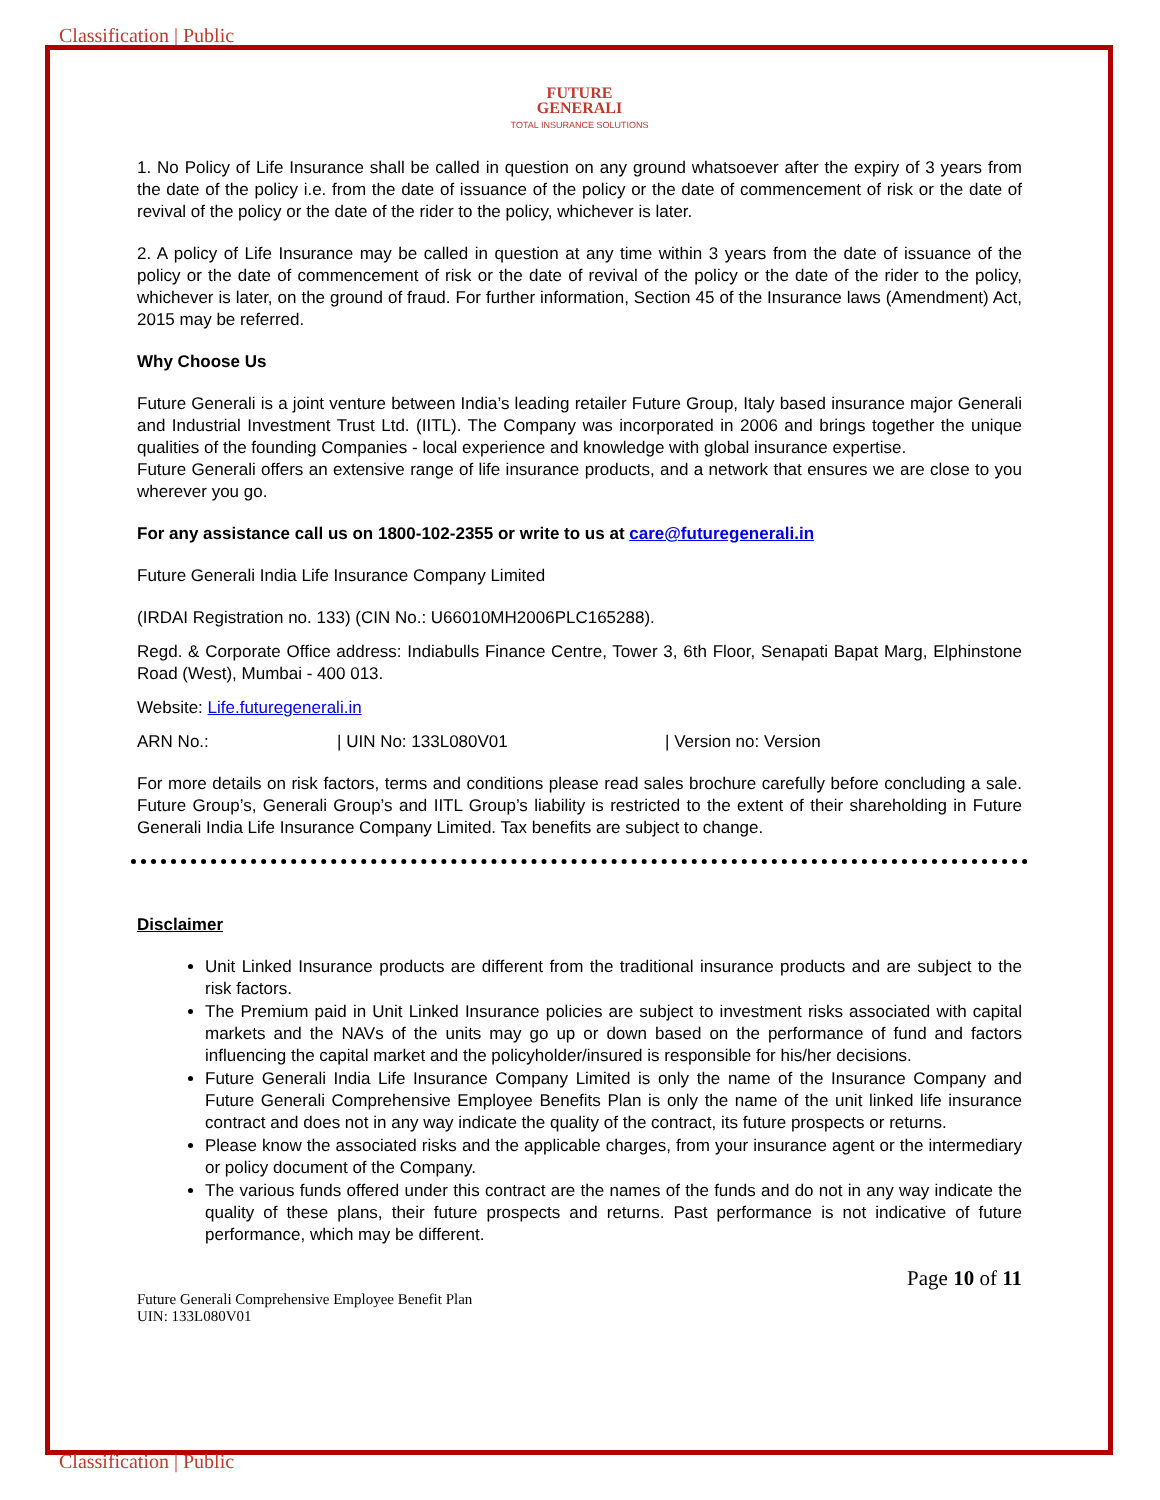Classification | Public
FUTURE
GENERALI
TOTAL INSURANCE SOLUTIONS
1. No Policy of Life Insurance shall be called in question on any ground whatsoever after the expiry of 3 years from the date of the policy i.e. from the date of issuance of the policy or the date of commencement of risk or the date of revival of the policy or the date of the rider to the policy, whichever is later.
2. A policy of Life Insurance may be called in question at any time within 3 years from the date of issuance of the policy or the date of commencement of risk or the date of revival of the policy or the date of the rider to the policy, whichever is later, on the ground of fraud. For further information, Section 45 of the Insurance laws (Amendment) Act, 2015 may be referred.
Why Choose Us
Future Generali is a joint venture between India’s leading retailer Future Group, Italy based insurance major Generali and Industrial Investment Trust Ltd. (IITL). The Company was incorporated in 2006 and brings together the unique qualities of the founding Companies - local experience and knowledge with global insurance expertise.
Future Generali offers an extensive range of life insurance products, and a network that ensures we are close to you wherever you go.
For any assistance call us on 1800-102-2355 or write to us at care@futuregenerali.in
Future Generali India Life Insurance Company Limited
(IRDAI Registration no. 133) (CIN No.: U66010MH2006PLC165288).
Regd. & Corporate Office address: Indiabulls Finance Centre, Tower 3, 6th Floor, Senapati Bapat Marg, Elphinstone Road (West), Mumbai - 400 013.
Website: Life.futuregenerali.in
ARN No.: | UIN No: 133L080V01 | Version no: Version
For more details on risk factors, terms and conditions please read sales brochure carefully before concluding a sale. Future Group’s, Generali Group’s and IITL Group’s liability is restricted to the extent of their shareholding in Future Generali India Life Insurance Company Limited. Tax benefits are subject to change.
Disclaimer
Unit Linked Insurance products are different from the traditional insurance products and are subject to the risk factors.
The Premium paid in Unit Linked Insurance policies are subject to investment risks associated with capital markets and the NAVs of the units may go up or down based on the performance of fund and factors influencing the capital market and the policyholder/insured is responsible for his/her decisions.
Future Generali India Life Insurance Company Limited is only the name of the Insurance Company and Future Generali Comprehensive Employee Benefits Plan is only the name of the unit linked life insurance contract and does not in any way indicate the quality of the contract, its future prospects or returns.
Please know the associated risks and the applicable charges, from your insurance agent or the intermediary or policy document of the Company.
The various funds offered under this contract are the names of the funds and do not in any way indicate the quality of these plans, their future prospects and returns. Past performance is not indicative of future performance, which may be different.
Page 10 of 11
Future Generali Comprehensive Employee Benefit Plan
UIN: 133L080V01
Classification | Public